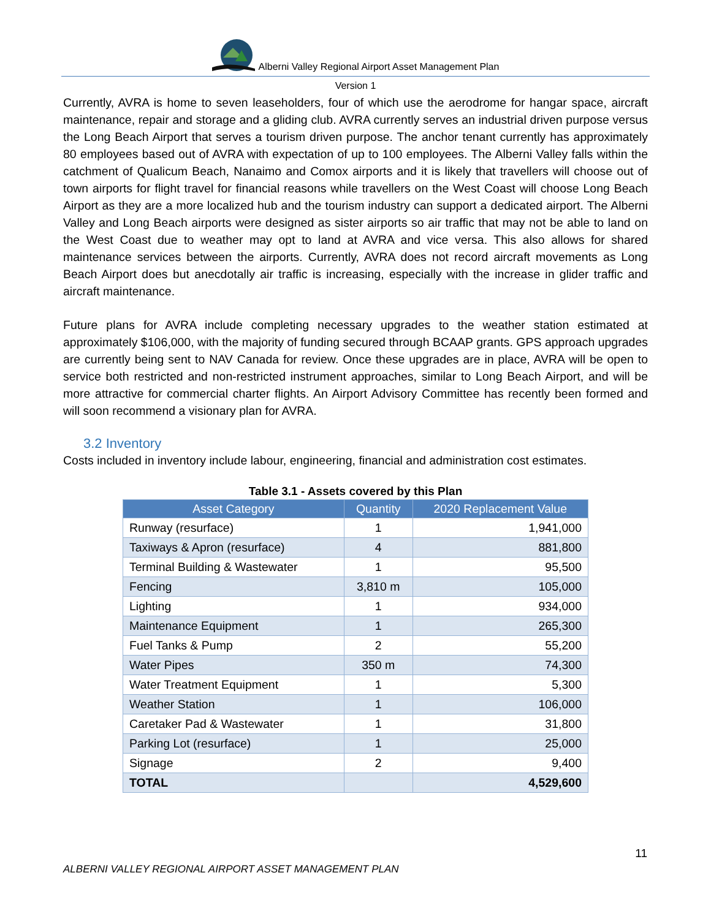Alberni Valley Regional Airport Asset Management Plan
Version 1
Currently, AVRA is home to seven leaseholders, four of which use the aerodrome for hangar space, aircraft maintenance, repair and storage and a gliding club. AVRA currently serves an industrial driven purpose versus the Long Beach Airport that serves a tourism driven purpose. The anchor tenant currently has approximately 80 employees based out of AVRA with expectation of up to 100 employees. The Alberni Valley falls within the catchment of Qualicum Beach, Nanaimo and Comox airports and it is likely that travellers will choose out of town airports for flight travel for financial reasons while travellers on the West Coast will choose Long Beach Airport as they are a more localized hub and the tourism industry can support a dedicated airport. The Alberni Valley and Long Beach airports were designed as sister airports so air traffic that may not be able to land on the West Coast due to weather may opt to land at AVRA and vice versa. This also allows for shared maintenance services between the airports. Currently, AVRA does not record aircraft movements as Long Beach Airport does but anecdotally air traffic is increasing, especially with the increase in glider traffic and aircraft maintenance.
Future plans for AVRA include completing necessary upgrades to the weather station estimated at approximately $106,000, with the majority of funding secured through BCAAP grants. GPS approach upgrades are currently being sent to NAV Canada for review. Once these upgrades are in place, AVRA will be open to service both restricted and non-restricted instrument approaches, similar to Long Beach Airport, and will be more attractive for commercial charter flights. An Airport Advisory Committee has recently been formed and will soon recommend a visionary plan for AVRA.
3.2 Inventory
Costs included in inventory include labour, engineering, financial and administration cost estimates.
Table 3.1 - Assets covered by this Plan
| Asset Category | Quantity | 2020 Replacement Value |
| --- | --- | --- |
| Runway (resurface) | 1 | 1,941,000 |
| Taxiways & Apron (resurface) | 4 | 881,800 |
| Terminal Building & Wastewater | 1 | 95,500 |
| Fencing | 3,810 m | 105,000 |
| Lighting | 1 | 934,000 |
| Maintenance Equipment | 1 | 265,300 |
| Fuel Tanks & Pump | 2 | 55,200 |
| Water Pipes | 350 m | 74,300 |
| Water Treatment Equipment | 1 | 5,300 |
| Weather Station | 1 | 106,000 |
| Caretaker Pad & Wastewater | 1 | 31,800 |
| Parking Lot (resurface) | 1 | 25,000 |
| Signage | 2 | 9,400 |
| TOTAL | | 4,529,600 |
11
ALBERNI VALLEY REGIONAL AIRPORT ASSET MANAGEMENT PLAN